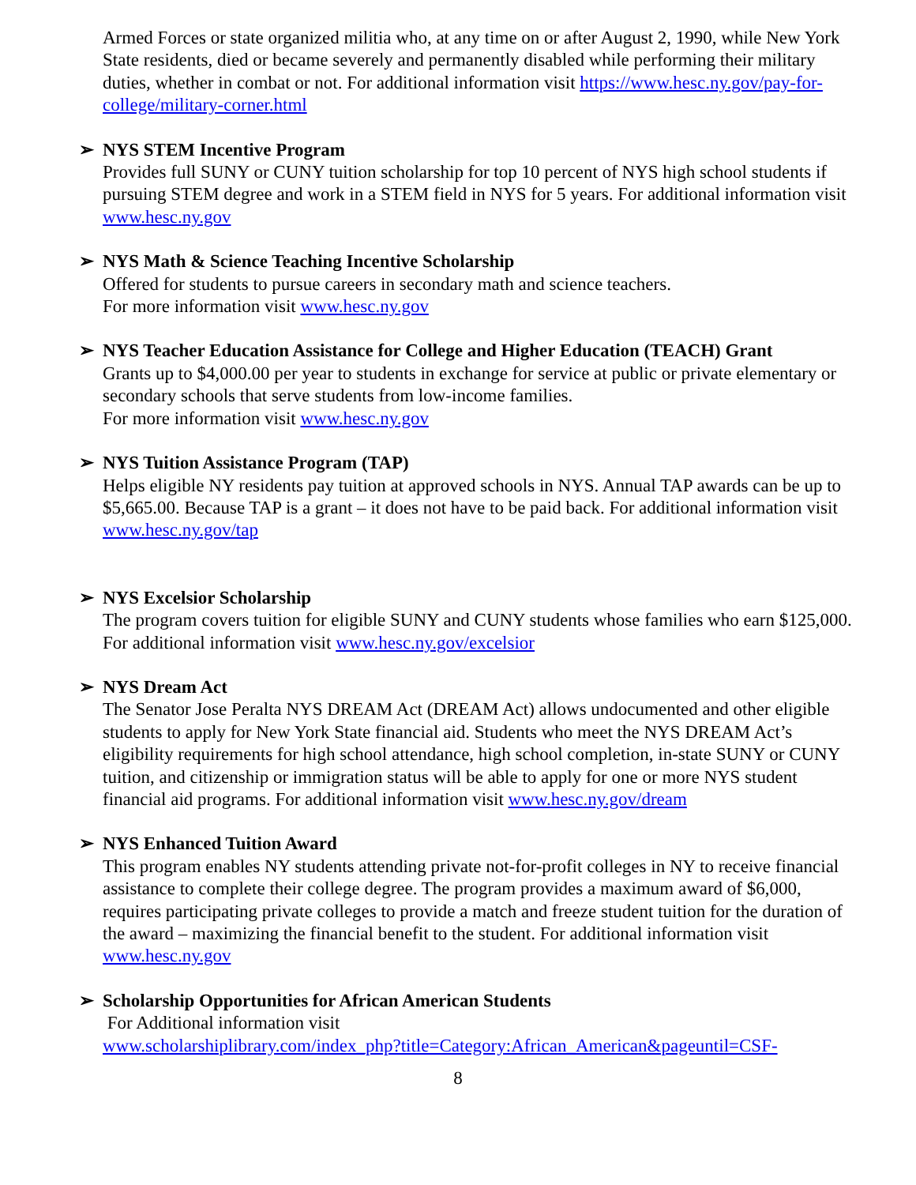Armed Forces or state organized militia who, at any time on or after August 2, 1990, while New York State residents, died or became severely and permanently disabled while performing their military duties, whether in combat or not. For additional information visit https://www.hesc.ny.gov/pay-for-college/military-corner.html
➢ NYS STEM Incentive Program
Provides full SUNY or CUNY tuition scholarship for top 10 percent of NYS high school students if pursuing STEM degree and work in a STEM field in NYS for 5 years. For additional information visit www.hesc.ny.gov
➢ NYS Math & Science Teaching Incentive Scholarship
Offered for students to pursue careers in secondary math and science teachers.
For more information visit www.hesc.ny.gov
➢ NYS Teacher Education Assistance for College and Higher Education (TEACH) Grant
Grants up to $4,000.00 per year to students in exchange for service at public or private elementary or secondary schools that serve students from low-income families.
For more information visit www.hesc.ny.gov
➢ NYS Tuition Assistance Program (TAP)
Helps eligible NY residents pay tuition at approved schools in NYS. Annual TAP awards can be up to $5,665.00. Because TAP is a grant – it does not have to be paid back. For additional information visit www.hesc.ny.gov/tap
➢ NYS Excelsior Scholarship
The program covers tuition for eligible SUNY and CUNY students whose families who earn $125,000. For additional information visit www.hesc.ny.gov/excelsior
➢ NYS Dream Act
The Senator Jose Peralta NYS DREAM Act (DREAM Act) allows undocumented and other eligible students to apply for New York State financial aid. Students who meet the NYS DREAM Act’s eligibility requirements for high school attendance, high school completion, in-state SUNY or CUNY tuition, and citizenship or immigration status will be able to apply for one or more NYS student financial aid programs. For additional information visit www.hesc.ny.gov/dream
➢ NYS Enhanced Tuition Award
This program enables NY students attending private not-for-profit colleges in NY to receive financial assistance to complete their college degree. The program provides a maximum award of $6,000, requires participating private colleges to provide a match and freeze student tuition for the duration of the award – maximizing the financial benefit to the student. For additional information visit www.hesc.ny.gov
➢ Scholarship Opportunities for African American Students
For Additional information visit
www.scholarshiplibrary.com/index_php?title=Category:African_American&pageuntil=CSF-
8